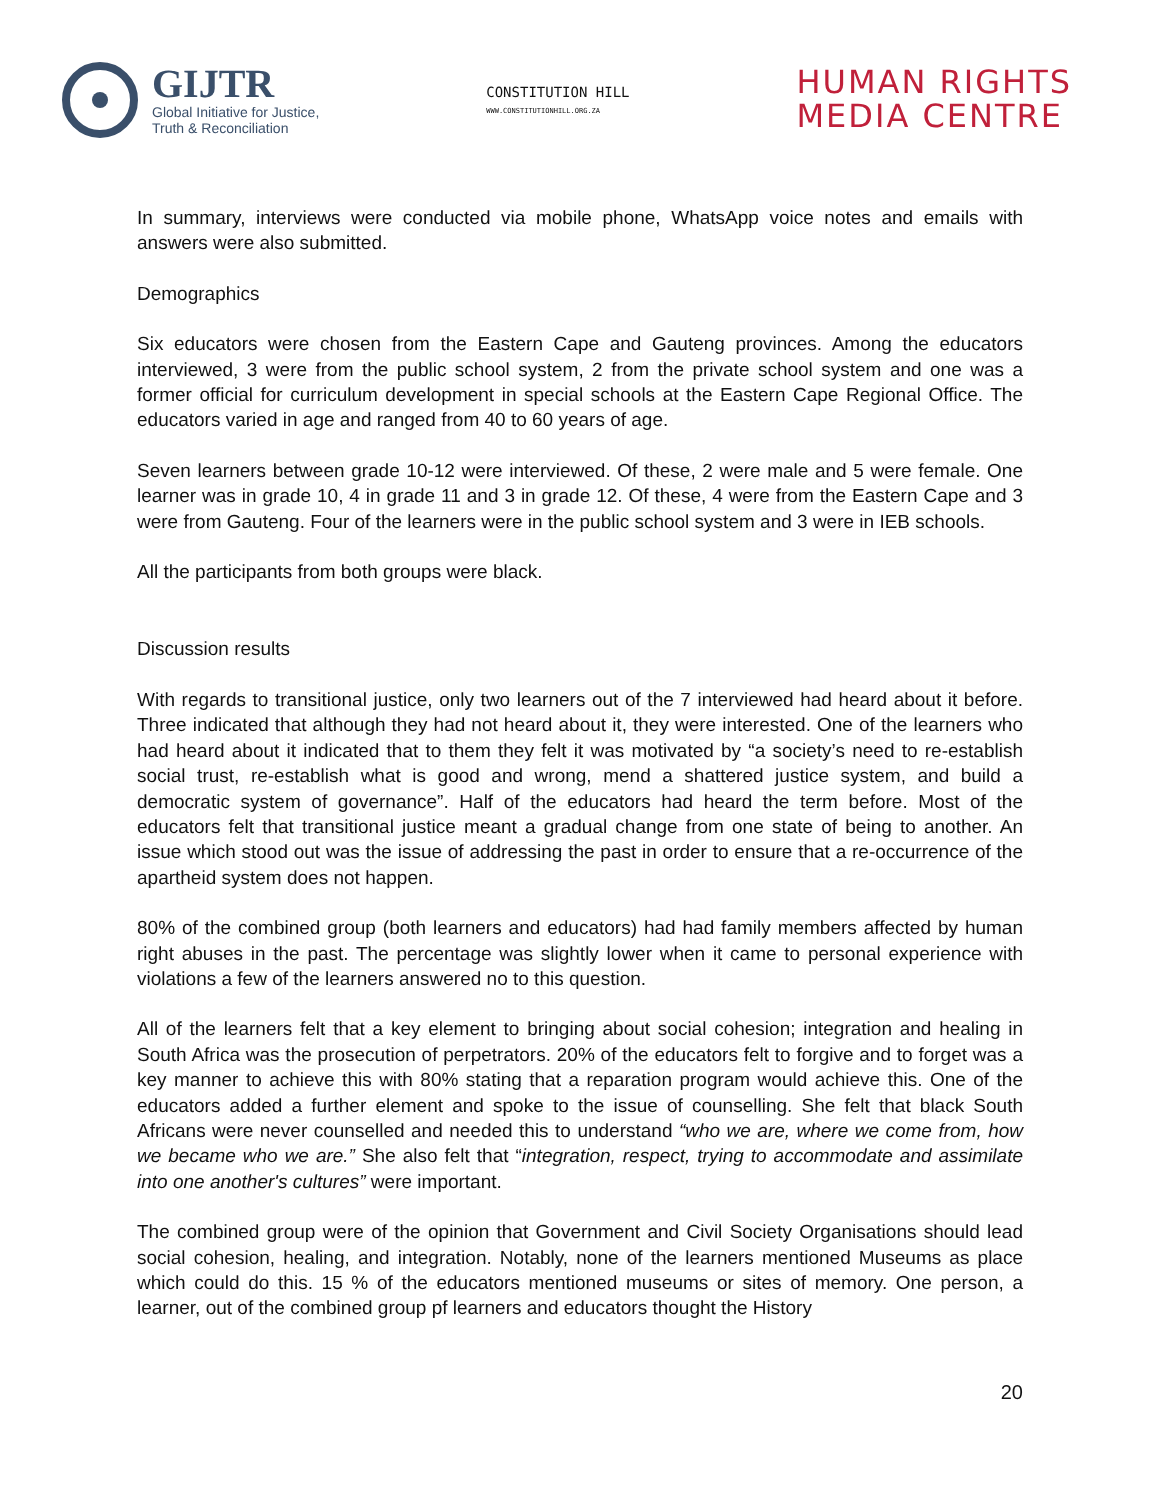GIJTR
Global Initiative for Justice,
Truth & Reconciliation
CONSTITUTION HILL
WWW.CONSTITUTIONHILL.ORG.ZA
HUMAN RIGHTS
MEDIA CENTRE
In summary, interviews were conducted via mobile phone, WhatsApp voice notes and emails with answers were also submitted.
Demographics
Six educators were chosen from the Eastern Cape and Gauteng provinces. Among the educators interviewed, 3 were from the public school system, 2 from the private school system and one was a former official for curriculum development in special schools at the Eastern Cape Regional Office. The educators varied in age and ranged from 40 to 60 years of age.
Seven learners between grade 10-12 were interviewed. Of these, 2 were male and 5 were female. One learner was in grade 10, 4 in grade 11 and 3 in grade 12. Of these, 4 were from the Eastern Cape and 3 were from Gauteng. Four of the learners were in the public school system and 3 were in IEB schools.
All the participants from both groups were black.
Discussion results
With regards to transitional justice, only two learners out of the 7 interviewed had heard about it before. Three indicated that although they had not heard about it, they were interested. One of the learners who had heard about it indicated that to them they felt it was motivated by “a society’s need to re-establish social trust, re-establish what is good and wrong, mend a shattered justice system, and build a democratic system of governance”. Half of the educators had heard the term before. Most of the educators felt that transitional justice meant a gradual change from one state of being to another. An issue which stood out was the issue of addressing the past in order to ensure that a re-occurrence of the apartheid system does not happen.
80% of the combined group (both learners and educators) had had family members affected by human right abuses in the past. The percentage was slightly lower when it came to personal experience with violations a few of the learners answered no to this question.
All of the learners felt that a key element to bringing about social cohesion; integration and healing in South Africa was the prosecution of perpetrators. 20% of the educators felt to forgive and to forget was a key manner to achieve this with 80% stating that a reparation program would achieve this. One of the educators added a further element and spoke to the issue of counselling. She felt that black South Africans were never counselled and needed this to understand “who we are, where we come from, how we became who we are.” She also felt that “integration, respect, trying to accommodate and assimilate into one another's cultures” were important.
The combined group were of the opinion that Government and Civil Society Organisations should lead social cohesion, healing, and integration. Notably, none of the learners mentioned Museums as place which could do this. 15 % of the educators mentioned museums or sites of memory. One person, a learner, out of the combined group pf learners and educators thought the History
20